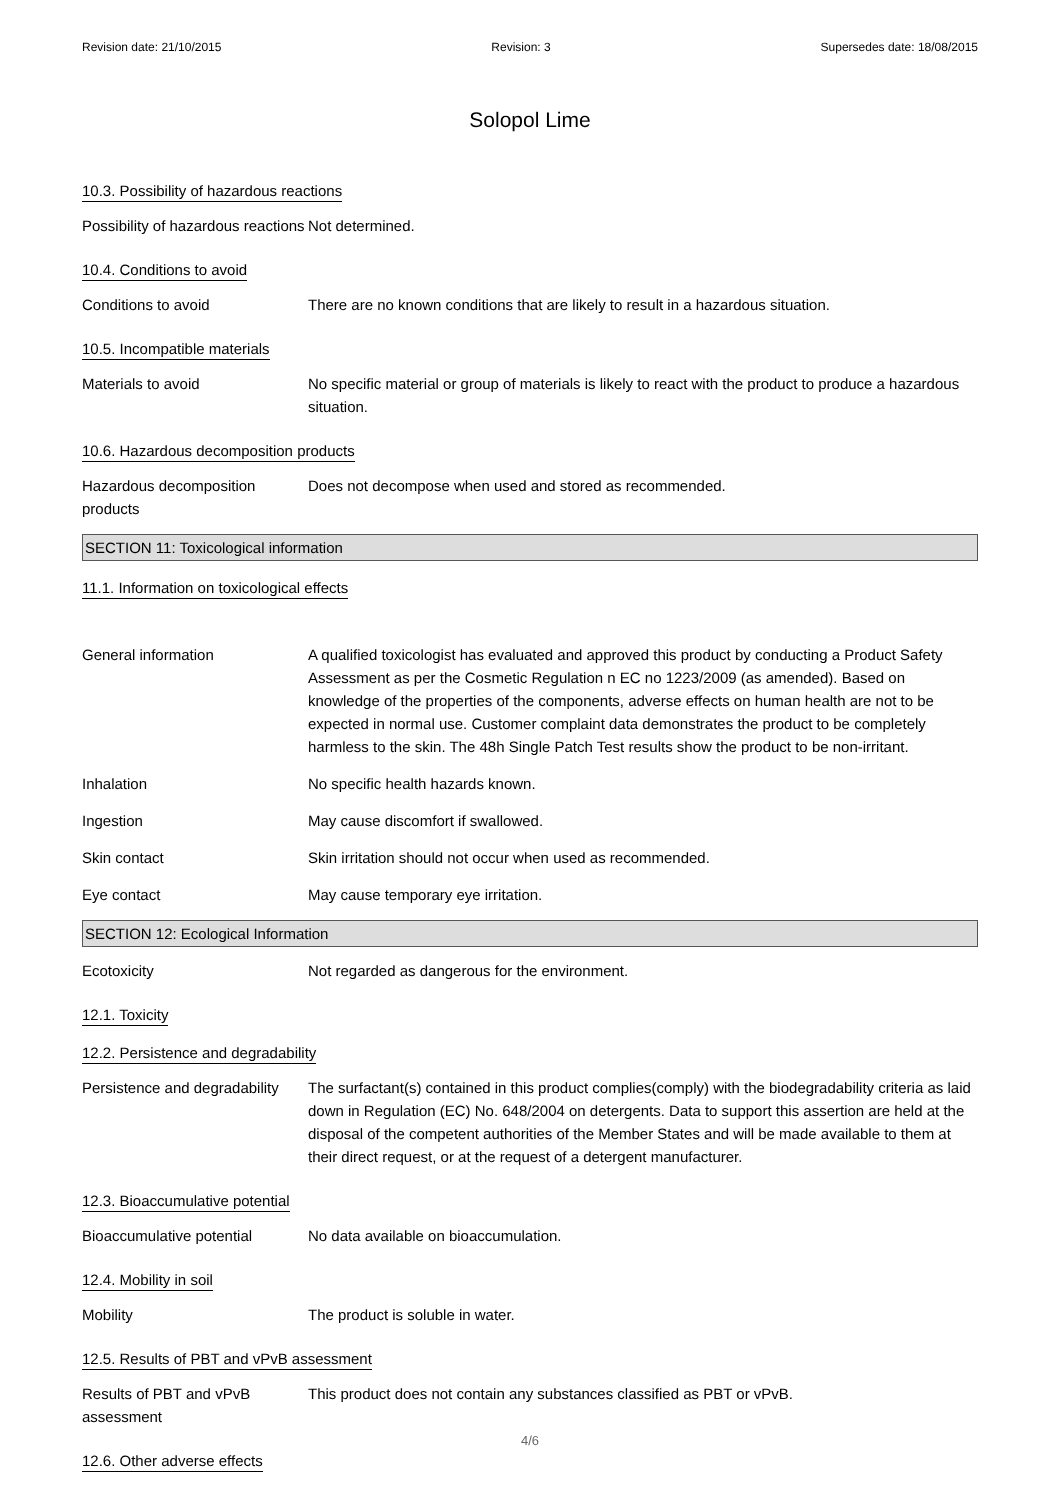Revision date: 21/10/2015 Revision: 3 Supersedes date: 18/08/2015
Solopol Lime
10.3. Possibility of hazardous reactions
Possibility of hazardous reactions
Not determined.
10.4. Conditions to avoid
Conditions to avoid There are no known conditions that are likely to result in a hazardous situation.
10.5. Incompatible materials
Materials to avoid No specific material or group of materials is likely to react with the product to produce a hazardous situation.
10.6. Hazardous decomposition products
Hazardous decomposition products
Does not decompose when used and stored as recommended.
SECTION 11: Toxicological information
11.1. Information on toxicological effects
General information A qualified toxicologist has evaluated and approved this product by conducting a Product Safety Assessment as per the Cosmetic Regulation n EC no 1223/2009 (as amended). Based on knowledge of the properties of the components, adverse effects on human health are not to be expected in normal use. Customer complaint data demonstrates the product to be completely harmless to the skin. The 48h Single Patch Test results show the product to be non-irritant.
Inhalation No specific health hazards known.
Ingestion May cause discomfort if swallowed.
Skin contact Skin irritation should not occur when used as recommended.
Eye contact May cause temporary eye irritation.
SECTION 12: Ecological Information
Ecotoxicity Not regarded as dangerous for the environment.
12.1. Toxicity
12.2. Persistence and degradability
Persistence and degradability
The surfactant(s) contained in this product complies(comply) with the biodegradability criteria as laid down in Regulation (EC) No. 648/2004 on detergents. Data to support this assertion are held at the disposal of the competent authorities of the Member States and will be made available to them at their direct request, or at the request of a detergent manufacturer.
12.3. Bioaccumulative potential
Bioaccumulative potential No data available on bioaccumulation.
12.4. Mobility in soil
Mobility The product is soluble in water.
12.5. Results of PBT and vPvB assessment
Results of PBT and vPvB assessment
This product does not contain any substances classified as PBT or vPvB.
12.6. Other adverse effects
4/6